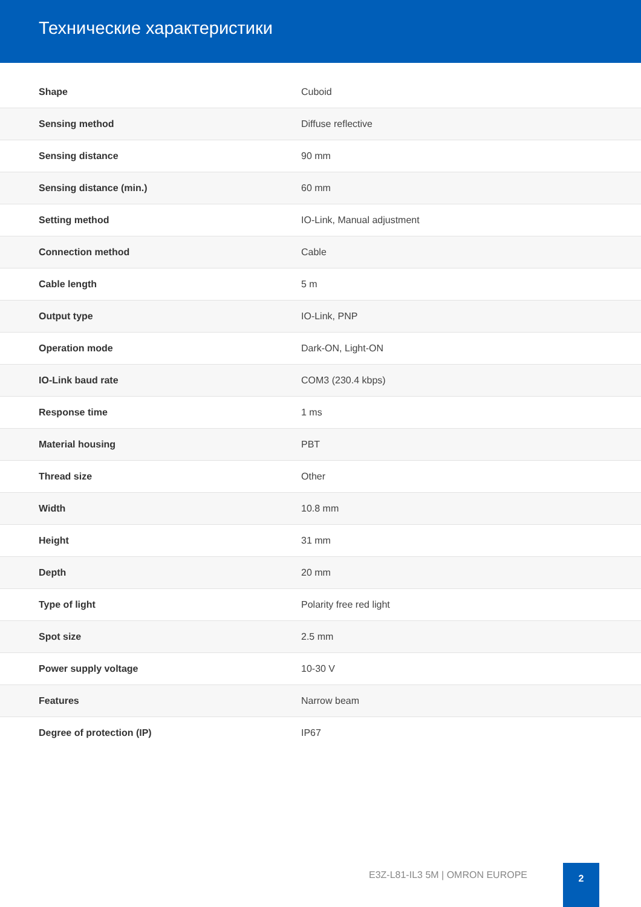Технические характеристики
| Shape | Cuboid |
| Sensing method | Diffuse reflective |
| Sensing distance | 90 mm |
| Sensing distance (min.) | 60 mm |
| Setting method | IO-Link, Manual adjustment |
| Connection method | Cable |
| Cable length | 5 m |
| Output type | IO-Link, PNP |
| Operation mode | Dark-ON, Light-ON |
| IO-Link baud rate | COM3 (230.4 kbps) |
| Response time | 1 ms |
| Material housing | PBT |
| Thread size | Other |
| Width | 10.8 mm |
| Height | 31 mm |
| Depth | 20 mm |
| Type of light | Polarity free red light |
| Spot size | 2.5 mm |
| Power supply voltage | 10-30 V |
| Features | Narrow beam |
| Degree of protection (IP) | IP67 |
E3Z-L81-IL3 5M | OMRON EUROPE
2